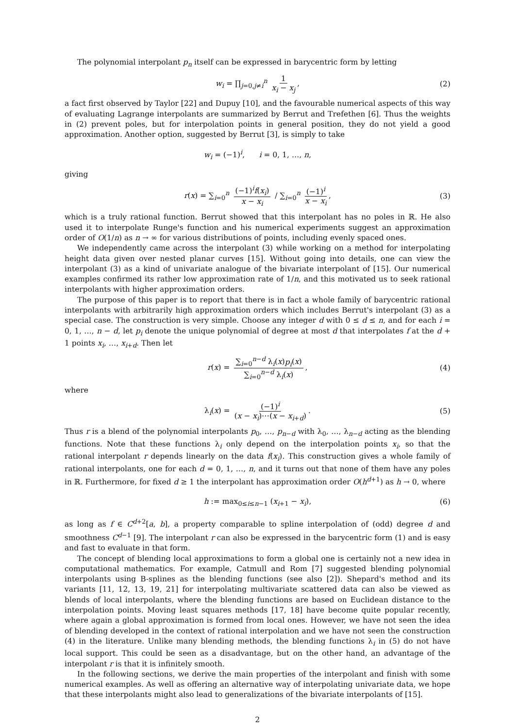The polynomial interpolant p<sub>n</sub> itself can be expressed in barycentric form by letting
w<sub>i</sub> = ∏<sub>j=0,j≠i</sub><sup>n</sup> 1 x<sub>i</sub> − x<sub>j</sub>, (2)
a fact first observed by Taylor [22] and Dupuy [10], and the favourable numerical aspects of this way of evaluating Lagrange interpolants are summarized by Berrut and Trefethen [6]. Thus the weights in (2) prevent poles, but for interpolation points in general position, they do not yield a good approximation. Another option, suggested by Berrut [3], is simply to take
w<sub>i</sub> = (−1)<sup>i</sup>, i = 0, 1, …, n,
giving
r(x) = ∑<sub>i=0</sub><sup>n</sup> (−1)<sup>i</sup>f(x<sub>i</sub>) x − x<sub>i</sub> / ∑<sub>i=0</sub><sup>n</sup> (−1)<sup>i</sup> x − x<sub>i</sub>, (3)
which is a truly rational function. Berrut showed that this interpolant has no poles in ℝ. He also used it to interpolate Runge's function and his numerical experiments suggest an approximation order of O(1/n) as n → ∞ for various distributions of points, including evenly spaced ones.
We independently came across the interpolant (3) while working on a method for interpolating height data given over nested planar curves [15]. Without going into details, one can view the interpolant (3) as a kind of univariate analogue of the bivariate interpolant of [15]. Our numerical examples confirmed its rather low approximation rate of 1/n, and this motivated us to seek rational interpolants with higher approximation orders.
The purpose of this paper is to report that there is in fact a whole family of barycentric rational interpolants with arbitrarily high approximation orders which includes Berrut's interpolant (3) as a special case. The construction is very simple. Choose any integer d with 0 ≤ d ≤ n, and for each i = 0, 1, …, n − d, let p<sub>i</sub> denote the unique polynomial of degree at most d that interpolates f at the d + 1 points x<sub>i</sub>, …, x<sub>i+d</sub>. Then let
r(x) = ∑<sub>i=0</sub><sup>n−d</sup> λ<sub>i</sub>(x)p<sub>i</sub>(x) ∑<sub>i=0</sub><sup>n−d</sup> λ<sub>i</sub>(x), (4)
where
λ<sub>i</sub>(x) = (−1)<sup>i</sup> (x − x<sub>i</sub>)⋯(x − x<sub>i+d</sub>). (5)
Thus r is a blend of the polynomial interpolants p<sub>0</sub>, …, p<sub>n−d</sub> with λ<sub>0</sub>, …, λ<sub>n−d</sub> acting as the blending functions. Note that these functions λ<sub>i</sub> only depend on the interpolation points x<sub>i</sub>, so that the rational interpolant r depends linearly on the data f(x<sub>i</sub>). This construction gives a whole family of rational interpolants, one for each d = 0, 1, …, n, and it turns out that none of them have any poles in ℝ. Furthermore, for fixed d ≥ 1 the interpolant has approximation order O(h<sup>d+1</sup>) as h → 0, where
h := max<sub>0≤i≤n−1</sub> (x<sub>i+1</sub> − x<sub>i</sub>), (6)
as long as f ∈ C<sup>d+2</sup>[a, b], a property comparable to spline interpolation of (odd) degree d and smoothness C<sup>d−1</sup> [9]. The interpolant r can also be expressed in the barycentric form (1) and is easy and fast to evaluate in that form.
The concept of blending local approximations to form a global one is certainly not a new idea in computational mathematics. For example, Catmull and Rom [7] suggested blending polynomial interpolants using B-splines as the blending functions (see also [2]). Shepard's method and its variants [11, 12, 13, 19, 21] for interpolating multivariate scattered data can also be viewed as blends of local interpolants, where the blending functions are based on Euclidean distance to the interpolation points. Moving least squares methods [17, 18] have become quite popular recently, where again a global approximation is formed from local ones. However, we have not seen the idea of blending developed in the context of rational interpolation and we have not seen the construction (4) in the literature. Unlike many blending methods, the blending functions λ<sub>i</sub> in (5) do not have local support. This could be seen as a disadvantage, but on the other hand, an advantage of the interpolant r is that it is infinitely smooth.
In the following sections, we derive the main properties of the interpolant and finish with some numerical examples. As well as offering an alternative way of interpolating univariate data, we hope that these interpolants might also lead to generalizations of the bivariate interpolants of [15].
2